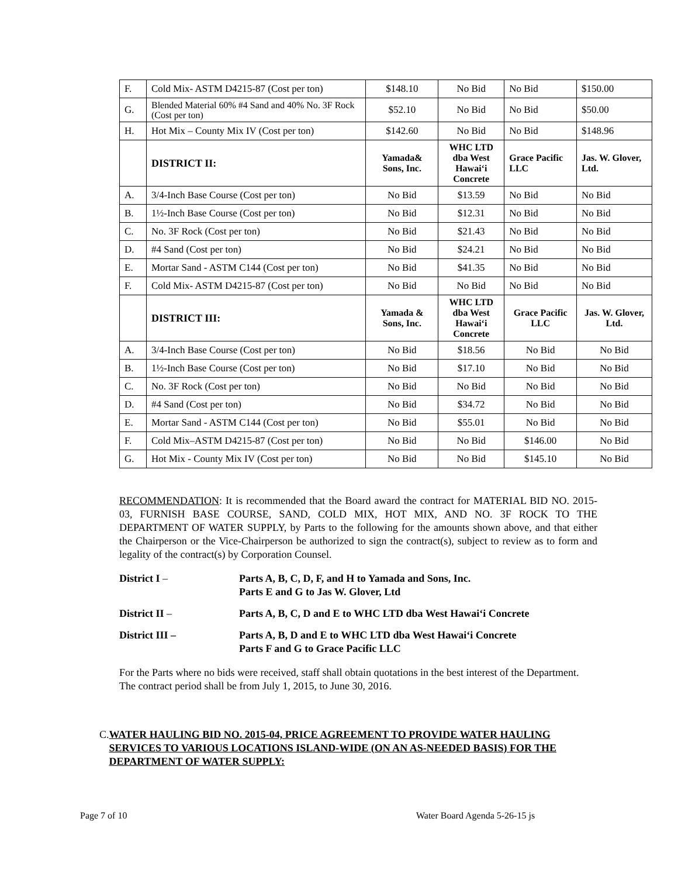| F. | Cold Mix- ASTM D4215-87 (Cost per ton) | $148.10 | No Bid | No Bid | $150.00 |
| G. | Blended Material 60% #4 Sand and 40% No. 3F Rock (Cost per ton) | $52.10 | No Bid | No Bid | $50.00 |
| H. | Hot Mix – County Mix IV (Cost per ton) | $142.60 | No Bid | No Bid | $148.96 |
| | DISTRICT II: | Yamada& Sons, Inc. | WHC LTD dba West Hawai‘i Concrete | Grace Pacific LLC | Jas. W. Glover, Ltd. |
| A. | 3/4-Inch Base Course (Cost per ton) | No Bid | $13.59 | No Bid | No Bid |
| B. | 1½-Inch Base Course (Cost per ton) | No Bid | $12.31 | No Bid | No Bid |
| C. | No. 3F Rock (Cost per ton) | No Bid | $21.43 | No Bid | No Bid |
| D. | #4 Sand (Cost per ton) | No Bid | $24.21 | No Bid | No Bid |
| E. | Mortar Sand - ASTM C144 (Cost per ton) | No Bid | $41.35 | No Bid | No Bid |
| F. | Cold Mix- ASTM D4215-87 (Cost per ton) | No Bid | No Bid | No Bid | No Bid |
| | DISTRICT III: | Yamada & Sons, Inc. | WHC LTD dba West Hawai‘i Concrete | Grace Pacific LLC | Jas. W. Glover, Ltd. |
| A. | 3/4-Inch Base Course (Cost per ton) | No Bid | $18.56 | No Bid | No Bid |
| B. | 1½-Inch Base Course (Cost per ton) | No Bid | $17.10 | No Bid | No Bid |
| C. | No. 3F Rock (Cost per ton) | No Bid | No Bid | No Bid | No Bid |
| D. | #4 Sand (Cost per ton) | No Bid | $34.72 | No Bid | No Bid |
| E. | Mortar Sand - ASTM C144 (Cost per ton) | No Bid | $55.01 | No Bid | No Bid |
| F. | Cold Mix–ASTM D4215-87 (Cost per ton) | No Bid | No Bid | $146.00 | No Bid |
| G. | Hot Mix - County Mix IV (Cost per ton) | No Bid | No Bid | $145.10 | No Bid |
RECOMMENDATION: It is recommended that the Board award the contract for MATERIAL BID NO. 2015-03, FURNISH BASE COURSE, SAND, COLD MIX, HOT MIX, AND NO. 3F ROCK TO THE DEPARTMENT OF WATER SUPPLY, by Parts to the following for the amounts shown above, and that either the Chairperson or the Vice-Chairperson be authorized to sign the contract(s), subject to review as to form and legality of the contract(s) by Corporation Counsel.
District I – Parts A, B, C, D, F, and H to Yamada and Sons, Inc.
Parts E and G to Jas W. Glover, Ltd
District II – Parts A, B, C, D and E to WHC LTD dba West Hawai‘i Concrete
District III – Parts A, B, D and E to WHC LTD dba West Hawai‘i Concrete
Parts F and G to Grace Pacific LLC
For the Parts where no bids were received, staff shall obtain quotations in the best interest of the Department. The contract period shall be from July 1, 2015, to June 30, 2016.
C. WATER HAULING BID NO. 2015-04, PRICE AGREEMENT TO PROVIDE WATER HAULING SERVICES TO VARIOUS LOCATIONS ISLAND-WIDE (ON AN AS-NEEDED BASIS) FOR THE DEPARTMENT OF WATER SUPPLY:
Page 7 of 10 Water Board Agenda 5-26-15 js